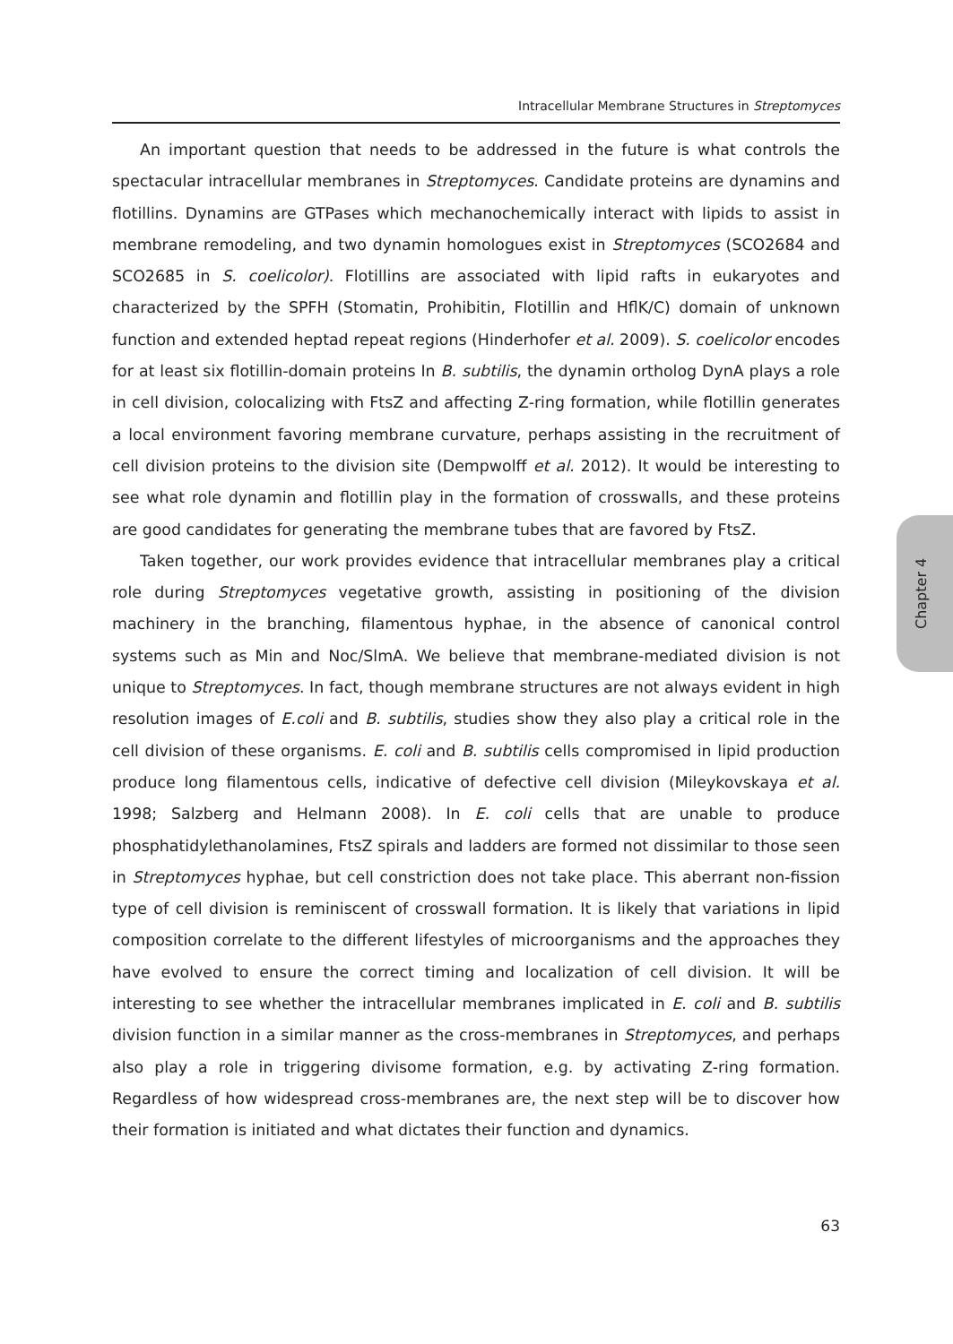Intracellular Membrane Structures in Streptomyces
An important question that needs to be addressed in the future is what controls the spectacular intracellular membranes in Streptomyces. Candidate proteins are dynamins and flotillins. Dynamins are GTPases which mechanochemically interact with lipids to assist in membrane remodeling, and two dynamin homologues exist in Streptomyces (SCO2684 and SCO2685 in S. coelicolor). Flotillins are associated with lipid rafts in eukaryotes and characterized by the SPFH (Stomatin, Prohibitin, Flotillin and HflK/C) domain of unknown function and extended heptad repeat regions (Hinderhofer et al. 2009). S. coelicolor encodes for at least six flotillin-domain proteins In B. subtilis, the dynamin ortholog DynA plays a role in cell division, colocalizing with FtsZ and affecting Z-ring formation, while flotillin generates a local environment favoring membrane curvature, perhaps assisting in the recruitment of cell division proteins to the division site (Dempwolff et al. 2012). It would be interesting to see what role dynamin and flotillin play in the formation of crosswalls, and these proteins are good candidates for generating the membrane tubes that are favored by FtsZ.
Taken together, our work provides evidence that intracellular membranes play a critical role during Streptomyces vegetative growth, assisting in positioning of the division machinery in the branching, filamentous hyphae, in the absence of canonical control systems such as Min and Noc/SlmA. We believe that membrane-mediated division is not unique to Streptomyces. In fact, though membrane structures are not always evident in high resolution images of E.coli and B. subtilis, studies show they also play a critical role in the cell division of these organisms. E. coli and B. subtilis cells compromised in lipid production produce long filamentous cells, indicative of defective cell division (Mileykovskaya et al. 1998; Salzberg and Helmann 2008). In E. coli cells that are unable to produce phosphatidylethanolamines, FtsZ spirals and ladders are formed not dissimilar to those seen in Streptomyces hyphae, but cell constriction does not take place. This aberrant non-fission type of cell division is reminiscent of crosswall formation. It is likely that variations in lipid composition correlate to the different lifestyles of microorganisms and the approaches they have evolved to ensure the correct timing and localization of cell division. It will be interesting to see whether the intracellular membranes implicated in E. coli and B. subtilis division function in a similar manner as the cross-membranes in Streptomyces, and perhaps also play a role in triggering divisome formation, e.g. by activating Z-ring formation. Regardless of how widespread cross-membranes are, the next step will be to discover how their formation is initiated and what dictates their function and dynamics.
Chapter 4
63